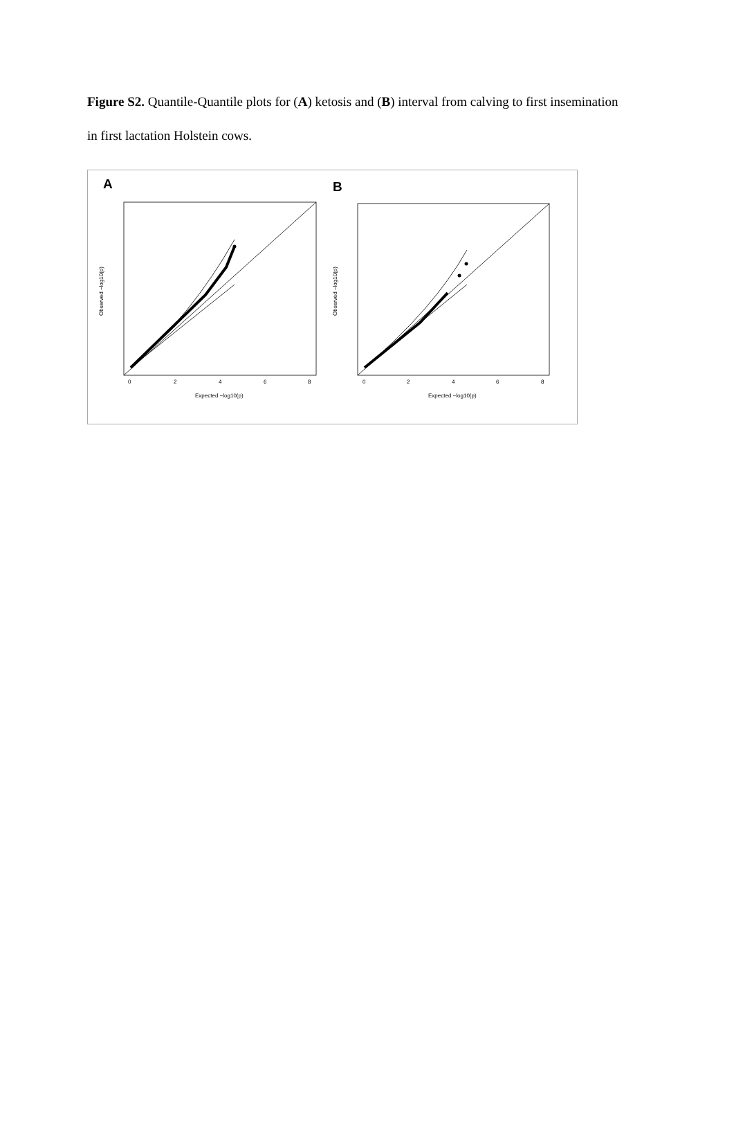Figure S2. Quantile-Quantile plots for (A) ketosis and (B) interval from calving to first insemination in first lactation Holstein cows.
A
B
0
2
4
6
8
Expected −log10(p)
0
2
4
6
8
Expected −log10(p)
Observed −log10(p)
Observed −log10(p)